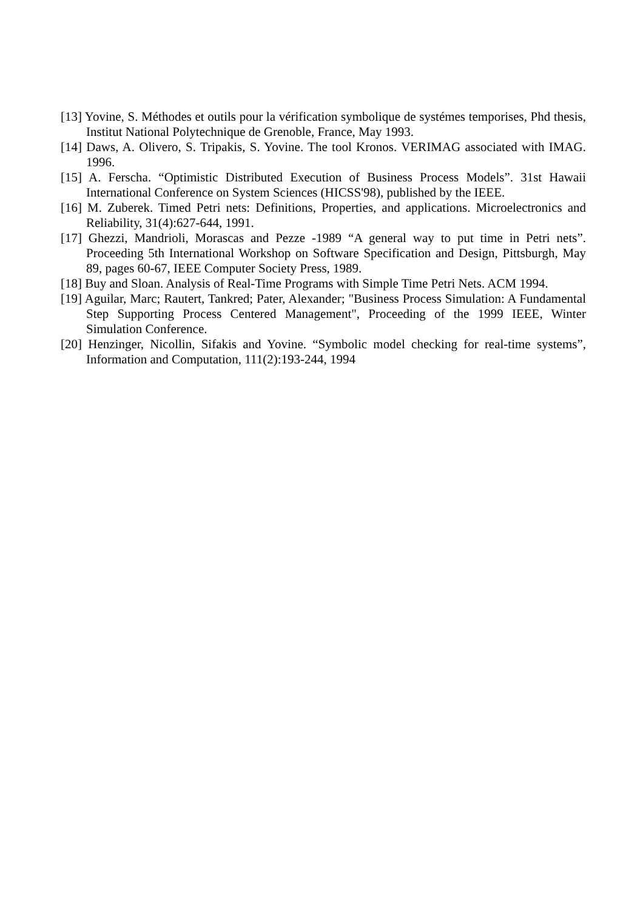[13] Yovine, S. Méthodes et outils pour la vérification symbolique de systémes temporises, Phd thesis, Institut National Polytechnique de Grenoble, France, May 1993.
[14] Daws, A. Olivero, S. Tripakis, S. Yovine. The tool Kronos. VERIMAG associated with IMAG. 1996.
[15] A. Ferscha. “Optimistic Distributed Execution of Business Process Models”. 31st Hawaii International Conference on System Sciences (HICSS'98), published by the IEEE.
[16] M. Zuberek. Timed Petri nets: Definitions, Properties, and applications. Microelectronics and Reliability, 31(4):627-644, 1991.
[17] Ghezzi, Mandrioli, Morascas and Pezze -1989 “A general way to put time in Petri nets”. Proceeding 5th International Workshop on Software Specification and Design, Pittsburgh, May 89, pages 60-67, IEEE Computer Society Press, 1989.
[18] Buy and Sloan. Analysis of Real-Time Programs with Simple Time Petri Nets. ACM 1994.
[19] Aguilar, Marc; Rautert, Tankred; Pater, Alexander; "Business Process Simulation: A Fundamental Step Supporting Process Centered Management", Proceeding of the 1999 IEEE, Winter Simulation Conference.
[20] Henzinger, Nicollin, Sifakis and Yovine. “Symbolic model checking for real-time systems”, Information and Computation, 111(2):193-244, 1994